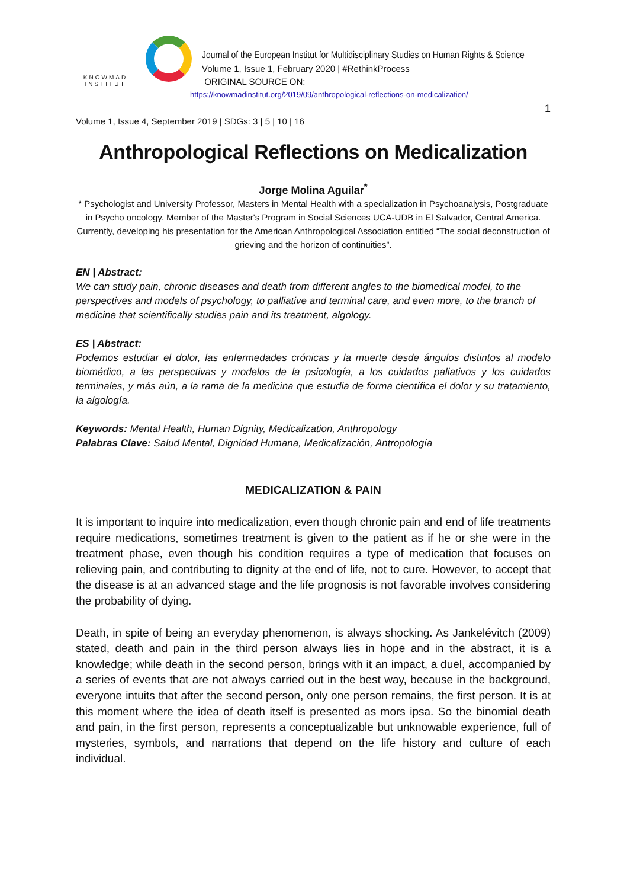KNOWMAD
INSTITUT
Journal of the European Institut for Multidisciplinary Studies on Human Rights & Science
Volume 1, Issue 1, February 2020 | #RethinkProcess
ORIGINAL SOURCE ON:
https://knowmadinstitut.org/2019/09/anthropological-reflections-on-medicalization/
1
Volume 1, Issue 4, September 2019 | SDGs: 3 | 5 | 10 | 16
Anthropological Reflections on Medicalization
Jorge Molina Aguilar<sup>*</sup>
* Psychologist and University Professor, Masters in Mental Health with a specialization in Psychoanalysis, Postgraduate in Psycho oncology. Member of the Master's Program in Social Sciences UCA-UDB in El Salvador, Central America. Currently, developing his presentation for the American Anthropological Association entitled “The social deconstruction of grieving and the horizon of continuities”.
EN | Abstract:
We can study pain, chronic diseases and death from different angles to the biomedical model, to the perspectives and models of psychology, to palliative and terminal care, and even more, to the branch of medicine that scientifically studies pain and its treatment, algology.
ES | Abstract:
Podemos estudiar el dolor, las enfermedades crónicas y la muerte desde ángulos distintos al modelo biomédico, a las perspectivas y modelos de la psicología, a los cuidados paliativos y los cuidados terminales, y más aún, a la rama de la medicina que estudia de forma científica el dolor y su tratamiento, la algología.
Keywords: Mental Health, Human Dignity, Medicalization, Anthropology
Palabras Clave: Salud Mental, Dignidad Humana, Medicalización, Antropología
MEDICALIZATION & PAIN
It is important to inquire into medicalization, even though chronic pain and end of life treatments require medications, sometimes treatment is given to the patient as if he or she were in the treatment phase, even though his condition requires a type of medication that focuses on relieving pain, and contributing to dignity at the end of life, not to cure. However, to accept that the disease is at an advanced stage and the life prognosis is not favorable involves considering the probability of dying.
Death, in spite of being an everyday phenomenon, is always shocking. As Jankelévitch (2009) stated, death and pain in the third person always lies in hope and in the abstract, it is a knowledge; while death in the second person, brings with it an impact, a duel, accompanied by a series of events that are not always carried out in the best way, because in the background, everyone intuits that after the second person, only one person remains, the first person. It is at this moment where the idea of death itself is presented as mors ipsa. So the binomial death and pain, in the first person, represents a conceptualizable but unknowable experience, full of mysteries, symbols, and narrations that depend on the life history and culture of each individual.